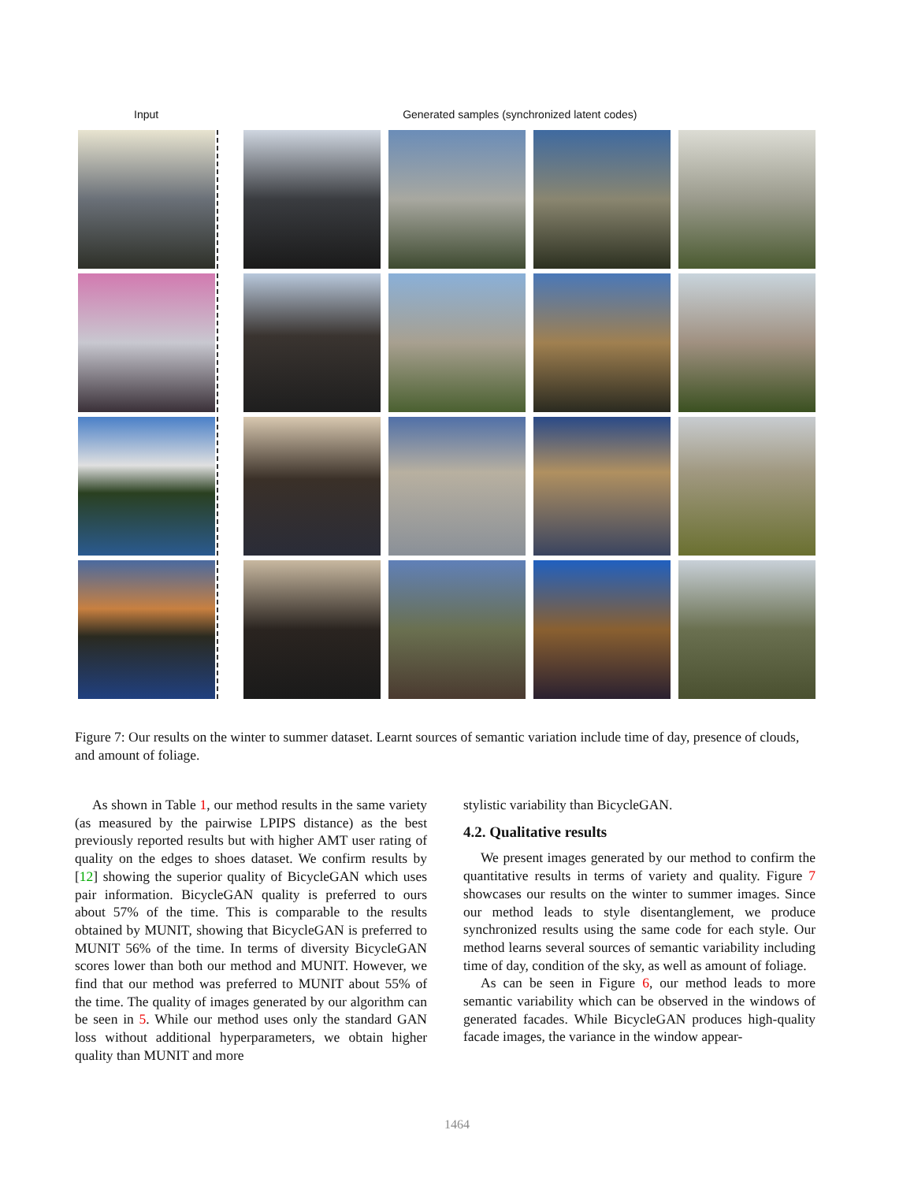Input Generated samples (synchronized latent codes)
Figure 7: Our results on the winter to summer dataset. Learnt sources of semantic variation include time of day, presence of clouds, and amount of foliage.
As shown in Table 1, our method results in the same variety (as measured by the pairwise LPIPS distance) as the best previously reported results but with higher AMT user rating of quality on the edges to shoes dataset. We confirm results by [12] showing the superior quality of BicycleGAN which uses pair information. BicycleGAN quality is preferred to ours about 57% of the time. This is comparable to the results obtained by MUNIT, showing that BicycleGAN is preferred to MUNIT 56% of the time. In terms of diversity BicycleGAN scores lower than both our method and MUNIT. However, we find that our method was preferred to MUNIT about 55% of the time. The quality of images generated by our algorithm can be seen in 5. While our method uses only the standard GAN loss without additional hyperparameters, we obtain higher quality than MUNIT and more
stylistic variability than BicycleGAN.
4.2. Qualitative results
We present images generated by our method to confirm the quantitative results in terms of variety and quality. Figure 7 showcases our results on the winter to summer images. Since our method leads to style disentanglement, we produce synchronized results using the same code for each style. Our method learns several sources of semantic variability including time of day, condition of the sky, as well as amount of foliage.
As can be seen in Figure 6, our method leads to more semantic variability which can be observed in the windows of generated facades. While BicycleGAN produces high-quality facade images, the variance in the window appear-
1464